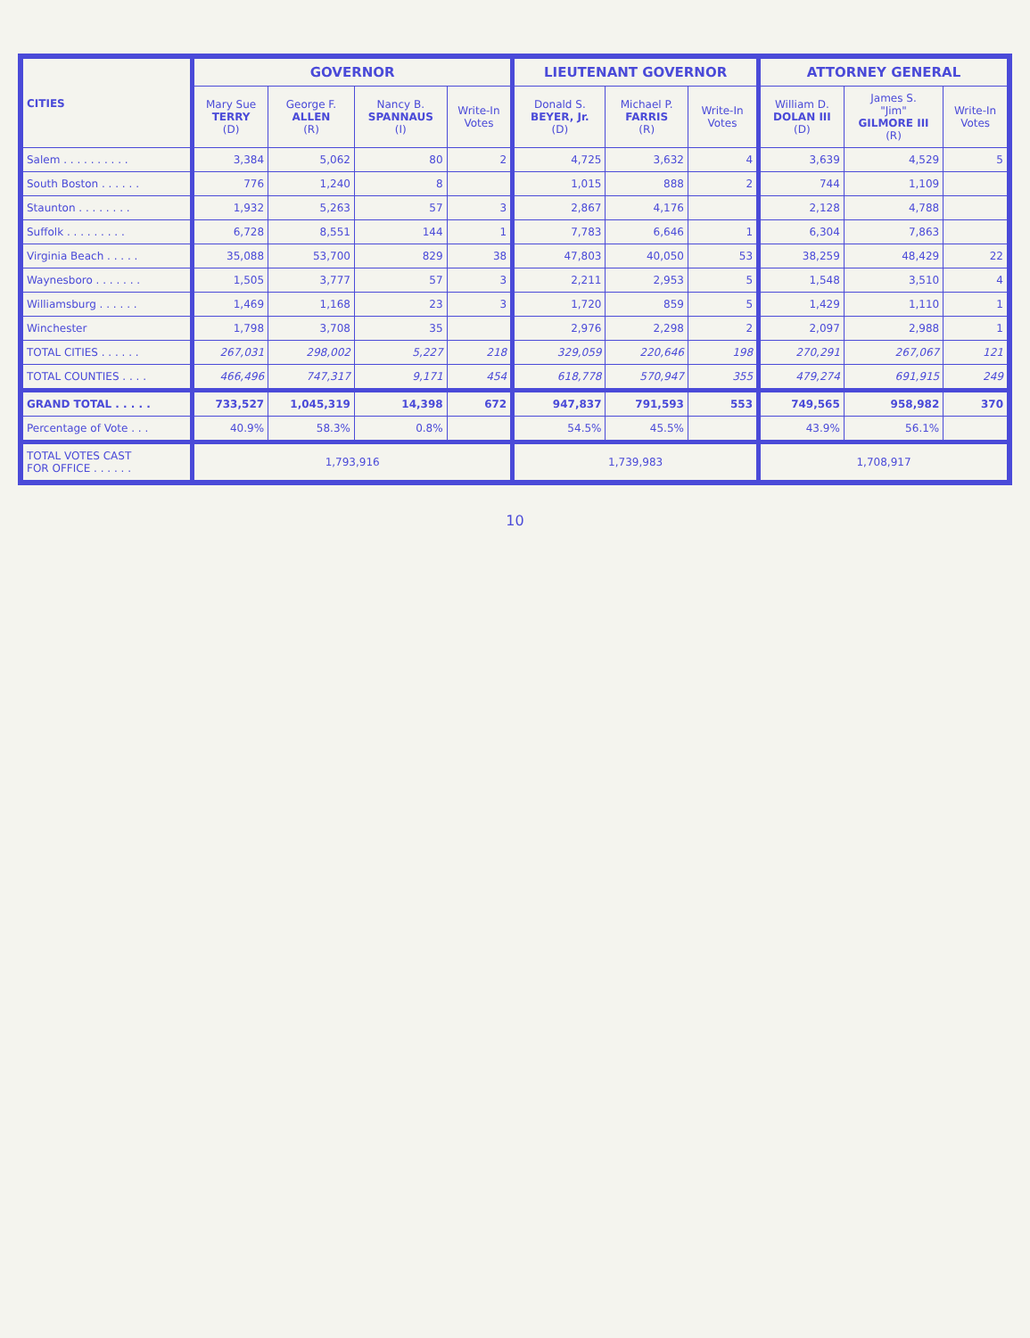| CITIES | GOVERNOR | | | | LIEUTENANT GOVERNOR | | | ATTORNEY GENERAL | | |
| --- | --- | --- | --- | --- | --- | --- | --- | --- | --- | --- |
| | Mary Sue TERRY (D) | George F. ALLEN (R) | Nancy B. SPANNAUS (I) | Write-In Votes | Donald S. BEYER, Jr. (D) | Michael P. FARRIS (R) | Write-In Votes | William D. DOLAN III (D) | James S. "Jim" GILMORE III (R) | Write-In Votes |
| Salem . . . . . . . . . . | 3,384 | 5,062 | 80 | 2 | 4,725 | 3,632 | 4 | 3,639 | 4,529 | 5 |
| South Boston . . . . . . | 776 | 1,240 | 8 | | 1,015 | 888 | 2 | 744 | 1,109 | |
| Staunton . . . . . . . . | 1,932 | 5,263 | 57 | 3 | 2,867 | 4,176 | | 2,128 | 4,788 | |
| Suffolk . . . . . . . . . | 6,728 | 8,551 | 144 | 1 | 7,783 | 6,646 | 1 | 6,304 | 7,863 | |
| Virginia Beach . . . . . | 35,088 | 53,700 | 829 | 38 | 47,803 | 40,050 | 53 | 38,259 | 48,429 | 22 |
| Waynesboro . . . . . . . | 1,505 | 3,777 | 57 | 3 | 2,211 | 2,953 | 5 | 1,548 | 3,510 | 4 |
| Williamsburg . . . . . . | 1,469 | 1,168 | 23 | 3 | 1,720 | 859 | 5 | 1,429 | 1,110 | 1 |
| Winchester | 1,798 | 3,708 | 35 | | 2,976 | 2,298 | 2 | 2,097 | 2,988 | 1 |
| TOTAL CITIES . . . . . . | 267,031 | 298,002 | 5,227 | 218 | 329,059 | 220,646 | 198 | 270,291 | 267,067 | 121 |
| TOTAL COUNTIES . . . . | 466,496 | 747,317 | 9,171 | 454 | 618,778 | 570,947 | 355 | 479,274 | 691,915 | 249 |
| GRAND TOTAL . . . . . | 733,527 | 1,045,319 | 14,398 | 672 | 947,837 | 791,593 | 553 | 749,565 | 958,982 | 370 |
| Percentage of Vote . . . | 40.9% | 58.3% | 0.8% | | 54.5% | 45.5% | | 43.9% | 56.1% | |
| TOTAL VOTES CAST FOR OFFICE . . . . . . | 1,793,916 | | | | 1,739,983 | | | 1,708,917 | | |
10